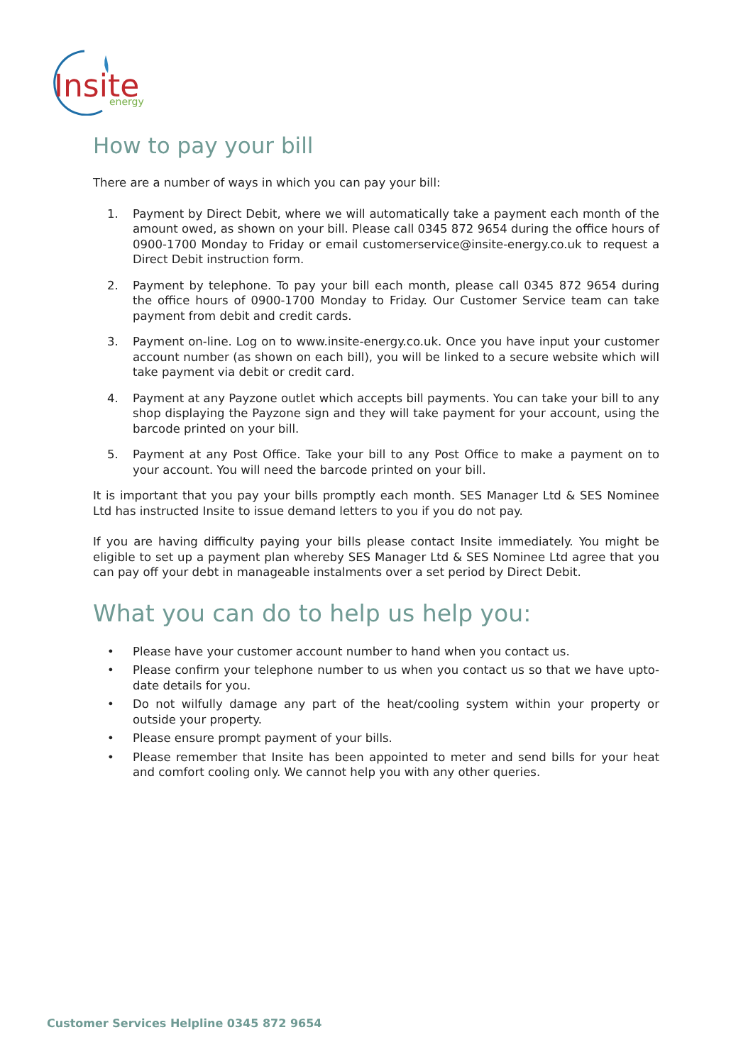Insite
energy
How to pay your bill
There are a number of ways in which you can pay your bill:
1. Payment by Direct Debit, where we will automatically take a payment each month of the amount owed, as shown on your bill. Please call 0345 872 9654 during the office hours of 0900-1700 Monday to Friday or email customerservice@insite-energy.co.uk to request a Direct Debit instruction form.
2. Payment by telephone. To pay your bill each month, please call 0345 872 9654 during the office hours of 0900-1700 Monday to Friday. Our Customer Service team can take payment from debit and credit cards.
3. Payment on-line. Log on to www.insite-energy.co.uk. Once you have input your customer account number (as shown on each bill), you will be linked to a secure website which will take payment via debit or credit card.
4. Payment at any Payzone outlet which accepts bill payments. You can take your bill to any shop displaying the Payzone sign and they will take payment for your account, using the barcode printed on your bill.
5. Payment at any Post Office. Take your bill to any Post Office to make a payment on to your account. You will need the barcode printed on your bill.
It is important that you pay your bills promptly each month. SES Manager Ltd & SES Nominee Ltd has instructed Insite to issue demand letters to you if you do not pay.
If you are having difficulty paying your bills please contact Insite immediately. You might be eligible to set up a payment plan whereby SES Manager Ltd & SES Nominee Ltd agree that you can pay off your debt in manageable instalments over a set period by Direct Debit.
What you can do to help us help you:
• Please have your customer account number to hand when you contact us.
• Please confirm your telephone number to us when you contact us so that we have upto-date details for you.
• Do not wilfully damage any part of the heat/cooling system within your property or outside your property.
• Please ensure prompt payment of your bills.
• Please remember that Insite has been appointed to meter and send bills for your heat and comfort cooling only. We cannot help you with any other queries.
Customer Services Helpline 0345 872 9654